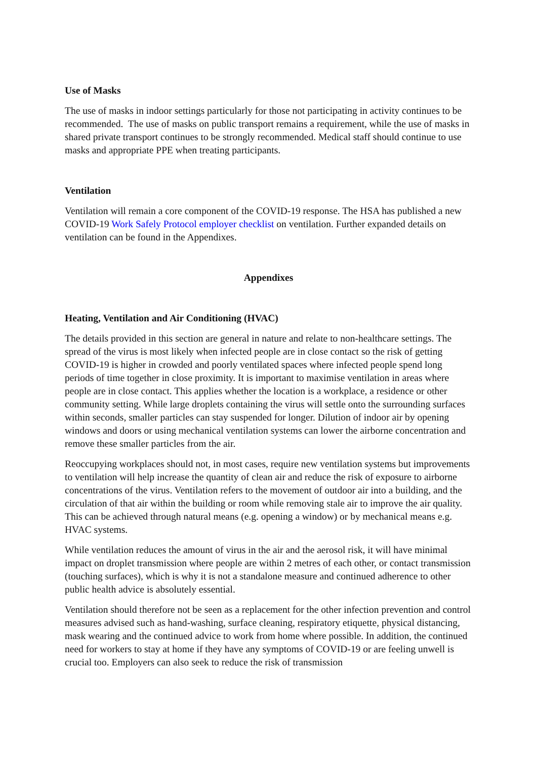Use of Masks
The use of masks in indoor settings particularly for those not participating in activity continues to be recommended. The use of masks on public transport remains a requirement, while the use of masks in shared private transport continues to be strongly recommended. Medical staff should continue to use masks and appropriate PPE when treating participants.
Ventilation
Ventilation will remain a core component of the COVID-19 response. The HSA has published a new COVID-19 Work Safely Protocol employer checklist on ventilation. Further expanded details on ventilation can be found in the Appendixes.
Appendixes
Heating, Ventilation and Air Conditioning (HVAC)
The details provided in this section are general in nature and relate to non-healthcare settings. The spread of the virus is most likely when infected people are in close contact so the risk of getting COVID-19 is higher in crowded and poorly ventilated spaces where infected people spend long periods of time together in close proximity. It is important to maximise ventilation in areas where people are in close contact. This applies whether the location is a workplace, a residence or other community setting. While large droplets containing the virus will settle onto the surrounding surfaces within seconds, smaller particles can stay suspended for longer. Dilution of indoor air by opening windows and doors or using mechanical ventilation systems can lower the airborne concentration and remove these smaller particles from the air.
Reoccupying workplaces should not, in most cases, require new ventilation systems but improvements to ventilation will help increase the quantity of clean air and reduce the risk of exposure to airborne concentrations of the virus. Ventilation refers to the movement of outdoor air into a building, and the circulation of that air within the building or room while removing stale air to improve the air quality. This can be achieved through natural means (e.g. opening a window) or by mechanical means e.g. HVAC systems.
While ventilation reduces the amount of virus in the air and the aerosol risk, it will have minimal impact on droplet transmission where people are within 2 metres of each other, or contact transmission (touching surfaces), which is why it is not a standalone measure and continued adherence to other public health advice is absolutely essential.
Ventilation should therefore not be seen as a replacement for the other infection prevention and control measures advised such as hand-washing, surface cleaning, respiratory etiquette, physical distancing, mask wearing and the continued advice to work from home where possible. In addition, the continued need for workers to stay at home if they have any symptoms of COVID-19 or are feeling unwell is crucial too. Employers can also seek to reduce the risk of transmission